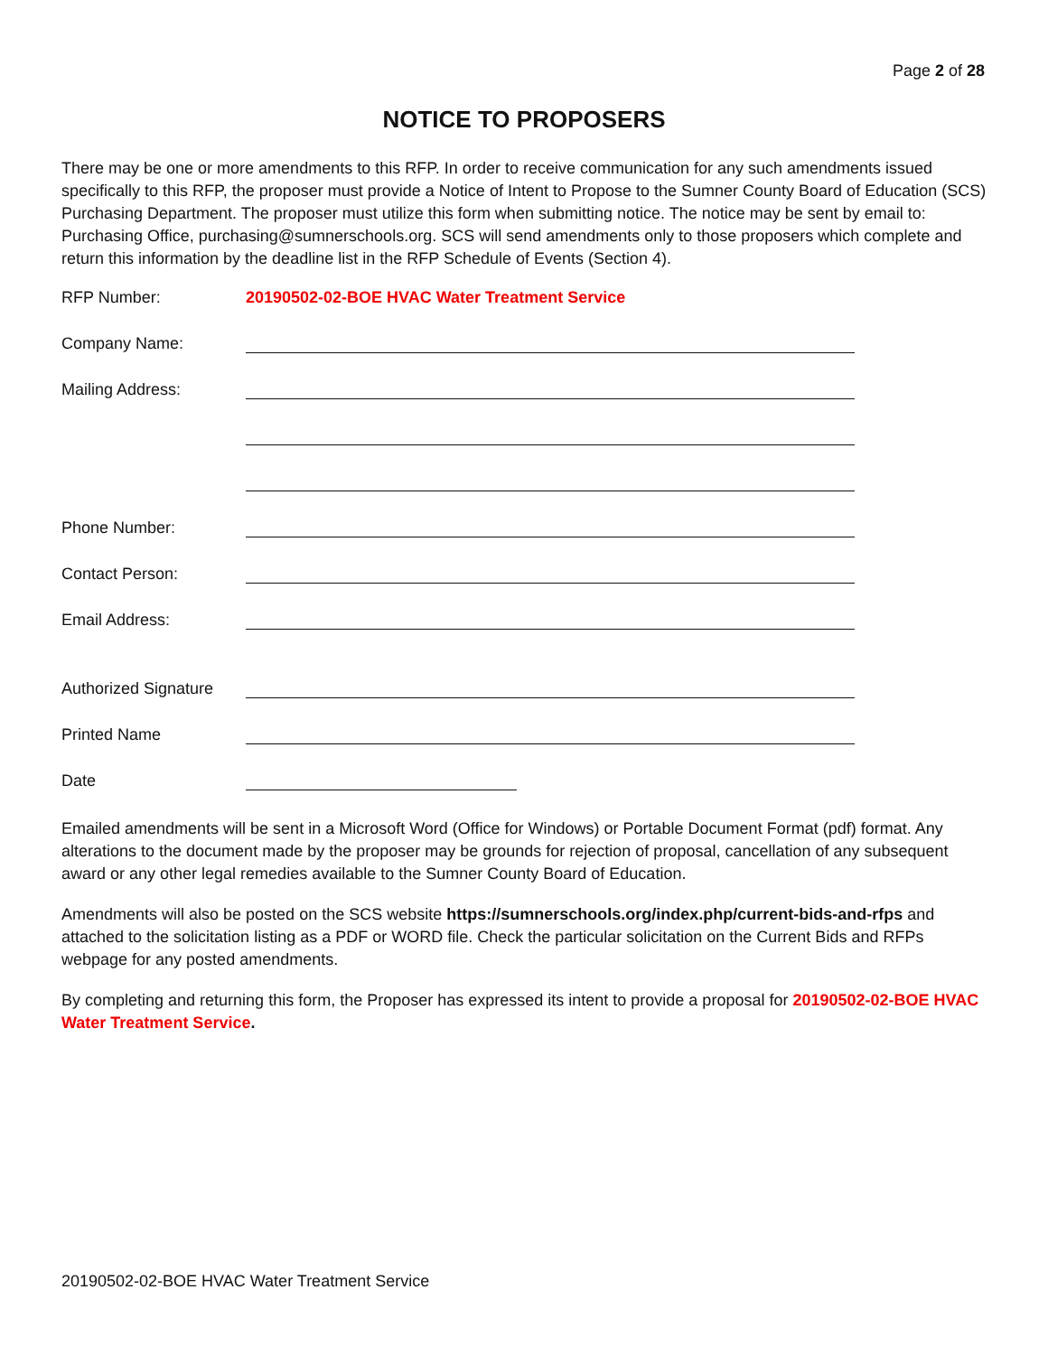Page 2 of 28
NOTICE TO PROPOSERS
There may be one or more amendments to this RFP. In order to receive communication for any such amendments issued specifically to this RFP, the proposer must provide a Notice of Intent to Propose to the Sumner County Board of Education (SCS) Purchasing Department. The proposer must utilize this form when submitting notice. The notice may be sent by email to: Purchasing Office, purchasing@sumnerschools.org. SCS will send amendments only to those proposers which complete and return this information by the deadline list in the RFP Schedule of Events (Section 4).
RFP Number: 20190502-02-BOE HVAC Water Treatment Service
Company Name:
Mailing Address:
Phone Number:
Contact Person:
Email Address:
Authorized Signature
Printed Name
Date
Emailed amendments will be sent in a Microsoft Word (Office for Windows) or Portable Document Format (pdf) format. Any alterations to the document made by the proposer may be grounds for rejection of proposal, cancellation of any subsequent award or any other legal remedies available to the Sumner County Board of Education.
Amendments will also be posted on the SCS website https://sumnerschools.org/index.php/current-bids-and-rfps and attached to the solicitation listing as a PDF or WORD file. Check the particular solicitation on the Current Bids and RFPs webpage for any posted amendments.
By completing and returning this form, the Proposer has expressed its intent to provide a proposal for 20190502-02-BOE HVAC Water Treatment Service.
20190502-02-BOE HVAC Water Treatment Service